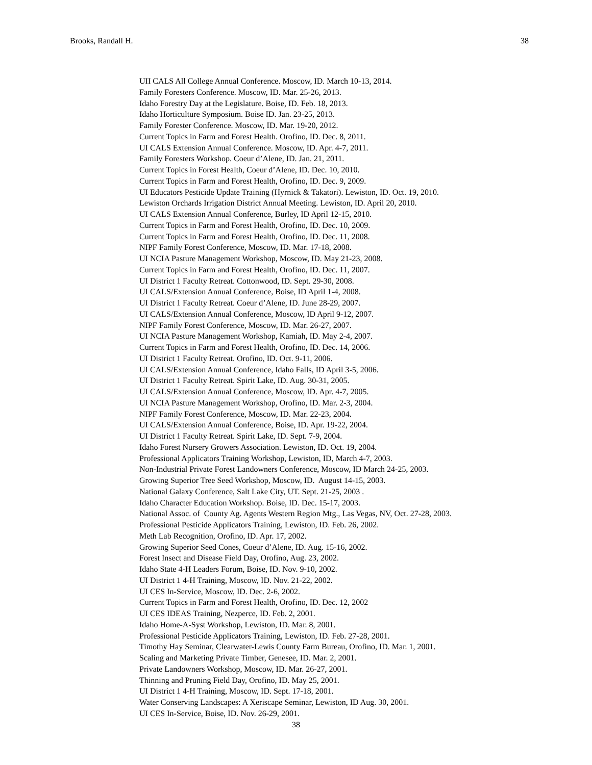Brooks, Randall H. 38
UII CALS All College Annual Conference. Moscow, ID. March 10-13, 2014.
Family Foresters Conference. Moscow, ID. Mar. 25-26, 2013.
Idaho Forestry Day at the Legislature. Boise, ID. Feb. 18, 2013.
Idaho Horticulture Symposium. Boise ID. Jan. 23-25, 2013.
Family Forester Conference. Moscow, ID. Mar. 19-20, 2012.
Current Topics in Farm and Forest Health. Orofino, ID. Dec. 8, 2011.
UI CALS Extension Annual Conference. Moscow, ID. Apr. 4-7, 2011.
Family Foresters Workshop. Coeur d’Alene, ID. Jan. 21, 2011.
Current Topics in Forest Health, Coeur d’Alene, ID. Dec. 10, 2010.
Current Topics in Farm and Forest Health, Orofino, ID. Dec. 9, 2009.
UI Educators Pesticide Update Training (Hyrnick & Takatori). Lewiston, ID. Oct. 19, 2010.
Lewiston Orchards Irrigation District Annual Meeting. Lewiston, ID. April 20, 2010.
UI CALS Extension Annual Conference, Burley, ID April 12-15, 2010.
Current Topics in Farm and Forest Health, Orofino, ID. Dec. 10, 2009.
Current Topics in Farm and Forest Health, Orofino, ID. Dec. 11, 2008.
NIPF Family Forest Conference, Moscow, ID. Mar. 17-18, 2008.
UI NCIA Pasture Management Workshop, Moscow, ID. May 21-23, 2008.
Current Topics in Farm and Forest Health, Orofino, ID. Dec. 11, 2007.
UI District 1 Faculty Retreat. Cottonwood, ID. Sept. 29-30, 2008.
UI CALS/Extension Annual Conference, Boise, ID April 1-4, 2008.
UI District 1 Faculty Retreat. Coeur d’Alene, ID. June 28-29, 2007.
UI CALS/Extension Annual Conference, Moscow, ID April 9-12, 2007.
NIPF Family Forest Conference, Moscow, ID. Mar. 26-27, 2007.
UI NCIA Pasture Management Workshop, Kamiah, ID. May 2-4, 2007.
Current Topics in Farm and Forest Health, Orofino, ID. Dec. 14, 2006.
UI District 1 Faculty Retreat. Orofino, ID. Oct. 9-11, 2006.
UI CALS/Extension Annual Conference, Idaho Falls, ID April 3-5, 2006.
UI District 1 Faculty Retreat. Spirit Lake, ID. Aug. 30-31, 2005.
UI CALS/Extension Annual Conference, Moscow, ID. Apr. 4-7, 2005.
UI NCIA Pasture Management Workshop, Orofino, ID. Mar. 2-3, 2004.
NIPF Family Forest Conference, Moscow, ID. Mar. 22-23, 2004.
UI CALS/Extension Annual Conference, Boise, ID. Apr. 19-22, 2004.
UI District 1 Faculty Retreat. Spirit Lake, ID. Sept. 7-9, 2004.
Idaho Forest Nursery Growers Association. Lewiston, ID. Oct. 19, 2004.
Professional Applicators Training Workshop, Lewiston, ID, March 4-7, 2003.
Non-Industrial Private Forest Landowners Conference, Moscow, ID March 24-25, 2003.
Growing Superior Tree Seed Workshop, Moscow, ID. August 14-15, 2003.
National Galaxy Conference, Salt Lake City, UT. Sept. 21-25, 2003 .
Idaho Character Education Workshop. Boise, ID. Dec. 15-17, 2003.
National Assoc. of County Ag. Agents Western Region Mtg., Las Vegas, NV, Oct. 27-28, 2003.
Professional Pesticide Applicators Training, Lewiston, ID. Feb. 26, 2002.
Meth Lab Recognition, Orofino, ID. Apr. 17, 2002.
Growing Superior Seed Cones, Coeur d’Alene, ID. Aug. 15-16, 2002.
Forest Insect and Disease Field Day, Orofino, Aug. 23, 2002.
Idaho State 4-H Leaders Forum, Boise, ID. Nov. 9-10, 2002.
UI District 1 4-H Training, Moscow, ID. Nov. 21-22, 2002.
UI CES In-Service, Moscow, ID. Dec. 2-6, 2002.
Current Topics in Farm and Forest Health, Orofino, ID. Dec. 12, 2002
UI CES IDEAS Training, Nezperce, ID. Feb. 2, 2001.
Idaho Home-A-Syst Workshop, Lewiston, ID. Mar. 8, 2001.
Professional Pesticide Applicators Training, Lewiston, ID. Feb. 27-28, 2001.
Timothy Hay Seminar, Clearwater-Lewis County Farm Bureau, Orofino, ID. Mar. 1, 2001.
Scaling and Marketing Private Timber, Genesee, ID. Mar. 2, 2001.
Private Landowners Workshop, Moscow, ID. Mar. 26-27, 2001.
Thinning and Pruning Field Day, Orofino, ID. May 25, 2001.
UI District 1 4-H Training, Moscow, ID. Sept. 17-18, 2001.
Water Conserving Landscapes: A Xeriscape Seminar, Lewiston, ID Aug. 30, 2001.
UI CES In-Service, Boise, ID. Nov. 26-29, 2001.
38